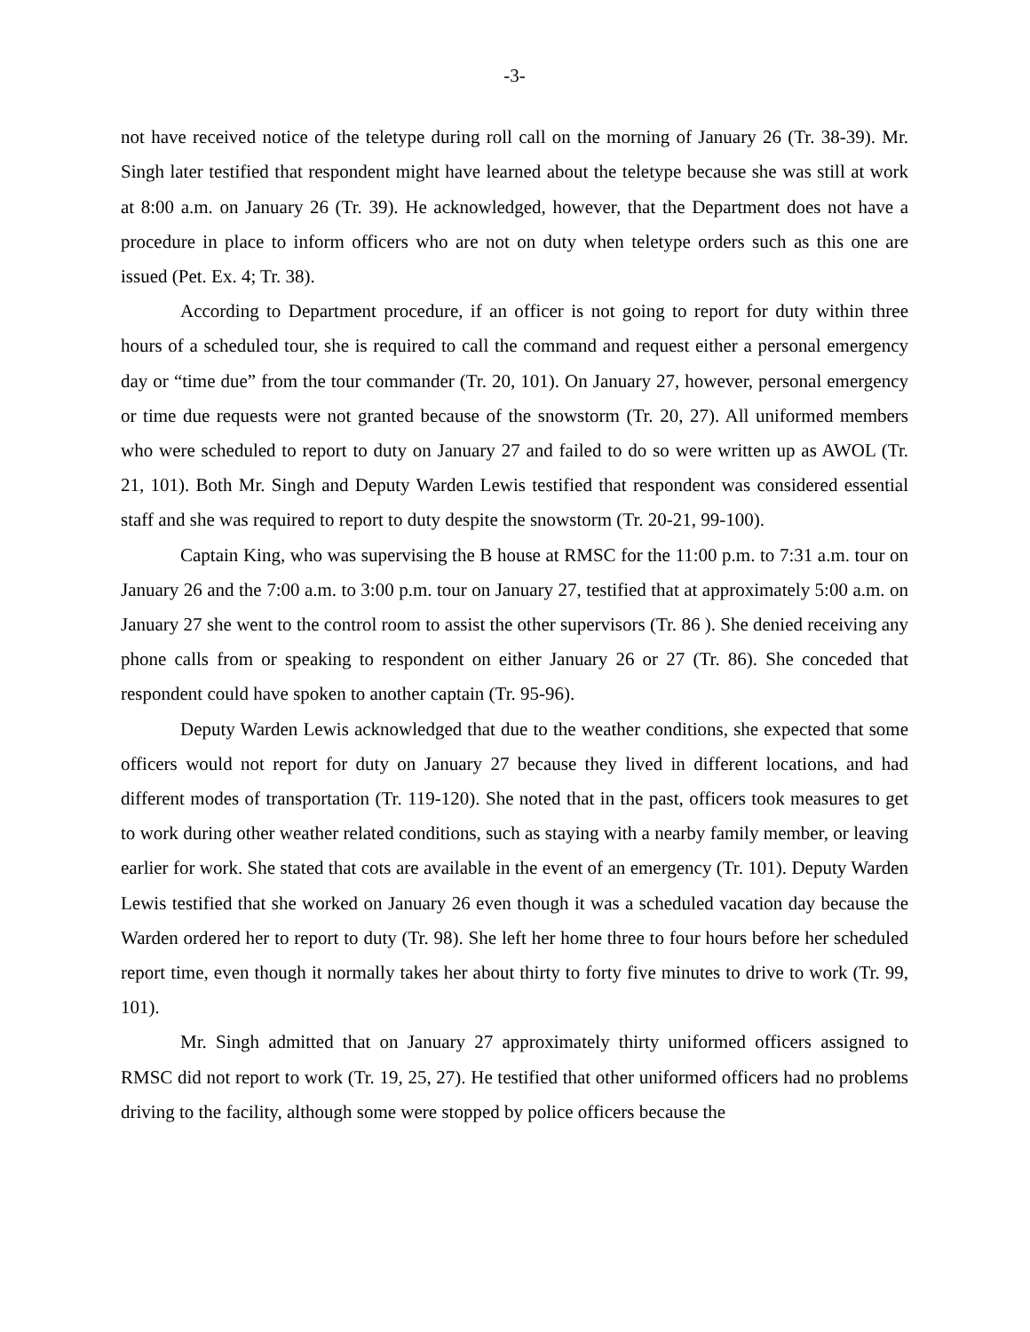-3-
not have received notice of the teletype during roll call on the morning of January 26 (Tr. 38-39). Mr. Singh later testified that respondent might have learned about the teletype because she was still at work at 8:00 a.m. on January 26 (Tr. 39). He acknowledged, however, that the Department does not have a procedure in place to inform officers who are not on duty when teletype orders such as this one are issued (Pet. Ex. 4; Tr. 38).
According to Department procedure, if an officer is not going to report for duty within three hours of a scheduled tour, she is required to call the command and request either a personal emergency day or “time due” from the tour commander (Tr. 20, 101). On January 27, however, personal emergency or time due requests were not granted because of the snowstorm (Tr. 20, 27). All uniformed members who were scheduled to report to duty on January 27 and failed to do so were written up as AWOL (Tr. 21, 101). Both Mr. Singh and Deputy Warden Lewis testified that respondent was considered essential staff and she was required to report to duty despite the snowstorm (Tr. 20-21, 99-100).
Captain King, who was supervising the B house at RMSC for the 11:00 p.m. to 7:31 a.m. tour on January 26 and the 7:00 a.m. to 3:00 p.m. tour on January 27, testified that at approximately 5:00 a.m. on January 27 she went to the control room to assist the other supervisors (Tr. 86 ). She denied receiving any phone calls from or speaking to respondent on either January 26 or 27 (Tr. 86). She conceded that respondent could have spoken to another captain (Tr. 95-96).
Deputy Warden Lewis acknowledged that due to the weather conditions, she expected that some officers would not report for duty on January 27 because they lived in different locations, and had different modes of transportation (Tr. 119-120). She noted that in the past, officers took measures to get to work during other weather related conditions, such as staying with a nearby family member, or leaving earlier for work. She stated that cots are available in the event of an emergency (Tr. 101). Deputy Warden Lewis testified that she worked on January 26 even though it was a scheduled vacation day because the Warden ordered her to report to duty (Tr. 98). She left her home three to four hours before her scheduled report time, even though it normally takes her about thirty to forty five minutes to drive to work (Tr. 99, 101).
Mr. Singh admitted that on January 27 approximately thirty uniformed officers assigned to RMSC did not report to work (Tr. 19, 25, 27). He testified that other uniformed officers had no problems driving to the facility, although some were stopped by police officers because the